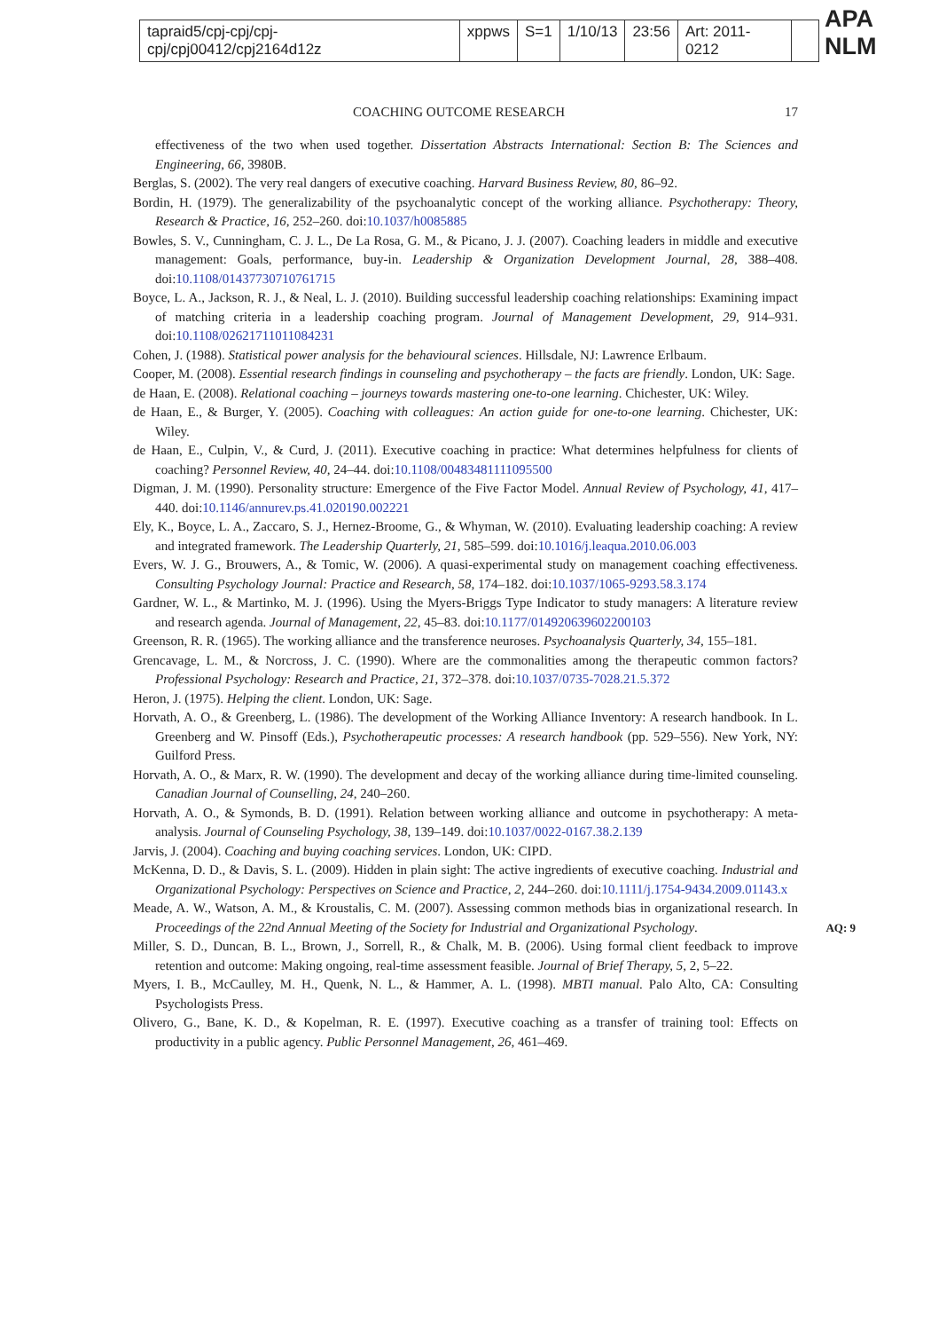tapraid5/cpj-cpj/cpj-cpj/cpj00412/cpj2164d12z xppws S=1 1/10/13 23:56 Art: 2011-0212
APA NLM
COACHING OUTCOME RESEARCH 17
effectiveness of the two when used together. Dissertation Abstracts International: Section B: The Sciences and Engineering, 66, 3980B.
Berglas, S. (2002). The very real dangers of executive coaching. Harvard Business Review, 80, 86–92.
Bordin, H. (1979). The generalizability of the psychoanalytic concept of the working alliance. Psychotherapy: Theory, Research & Practice, 16, 252–260. doi:10.1037/h0085885
Bowles, S. V., Cunningham, C. J. L., De La Rosa, G. M., & Picano, J. J. (2007). Coaching leaders in middle and executive management: Goals, performance, buy-in. Leadership & Organization Development Journal, 28, 388–408. doi:10.1108/01437730710761715
Boyce, L. A., Jackson, R. J., & Neal, L. J. (2010). Building successful leadership coaching relationships: Examining impact of matching criteria in a leadership coaching program. Journal of Management Development, 29, 914–931. doi:10.1108/02621711011084231
Cohen, J. (1988). Statistical power analysis for the behavioural sciences. Hillsdale, NJ: Lawrence Erlbaum.
Cooper, M. (2008). Essential research findings in counseling and psychotherapy – the facts are friendly. London, UK: Sage.
de Haan, E. (2008). Relational coaching – journeys towards mastering one-to-one learning. Chichester, UK: Wiley.
de Haan, E., & Burger, Y. (2005). Coaching with colleagues: An action guide for one-to-one learning. Chichester, UK: Wiley.
de Haan, E., Culpin, V., & Curd, J. (2011). Executive coaching in practice: What determines helpfulness for clients of coaching? Personnel Review, 40, 24–44. doi:10.1108/00483481111095500
Digman, J. M. (1990). Personality structure: Emergence of the Five Factor Model. Annual Review of Psychology, 41, 417–440. doi:10.1146/annurev.ps.41.020190.002221
Ely, K., Boyce, L. A., Zaccaro, S. J., Hernez-Broome, G., & Whyman, W. (2010). Evaluating leadership coaching: A review and integrated framework. The Leadership Quarterly, 21, 585–599. doi:10.1016/j.leaqua.2010.06.003
Evers, W. J. G., Brouwers, A., & Tomic, W. (2006). A quasi-experimental study on management coaching effectiveness. Consulting Psychology Journal: Practice and Research, 58, 174–182. doi:10.1037/1065-9293.58.3.174
Gardner, W. L., & Martinko, M. J. (1996). Using the Myers-Briggs Type Indicator to study managers: A literature review and research agenda. Journal of Management, 22, 45–83. doi:10.1177/014920639602200103
Greenson, R. R. (1965). The working alliance and the transference neuroses. Psychoanalysis Quarterly, 34, 155–181.
Grencavage, L. M., & Norcross, J. C. (1990). Where are the commonalities among the therapeutic common factors? Professional Psychology: Research and Practice, 21, 372–378. doi:10.1037/0735-7028.21.5.372
Heron, J. (1975). Helping the client. London, UK: Sage.
Horvath, A. O., & Greenberg, L. (1986). The development of the Working Alliance Inventory: A research handbook. In L. Greenberg and W. Pinsoff (Eds.), Psychotherapeutic processes: A research handbook (pp. 529–556). New York, NY: Guilford Press.
Horvath, A. O., & Marx, R. W. (1990). The development and decay of the working alliance during time-limited counseling. Canadian Journal of Counselling, 24, 240–260.
Horvath, A. O., & Symonds, B. D. (1991). Relation between working alliance and outcome in psychotherapy: A meta-analysis. Journal of Counseling Psychology, 38, 139–149. doi:10.1037/0022-0167.38.2.139
Jarvis, J. (2004). Coaching and buying coaching services. London, UK: CIPD.
McKenna, D. D., & Davis, S. L. (2009). Hidden in plain sight: The active ingredients of executive coaching. Industrial and Organizational Psychology: Perspectives on Science and Practice, 2, 244–260. doi:10.1111/j.1754-9434.2009.01143.x
Meade, A. W., Watson, A. M., & Kroustalis, C. M. (2007). Assessing common methods bias in organizational research. In Proceedings of the 22nd Annual Meeting of the Society for Industrial and Organizational Psychology. AQ: 9
Miller, S. D., Duncan, B. L., Brown, J., Sorrell, R., & Chalk, M. B. (2006). Using formal client feedback to improve retention and outcome: Making ongoing, real-time assessment feasible. Journal of Brief Therapy, 5, 2, 5–22.
Myers, I. B., McCaulley, M. H., Quenk, N. L., & Hammer, A. L. (1998). MBTI manual. Palo Alto, CA: Consulting Psychologists Press.
Olivero, G., Bane, K. D., & Kopelman, R. E. (1997). Executive coaching as a transfer of training tool: Effects on productivity in a public agency. Public Personnel Management, 26, 461–469.